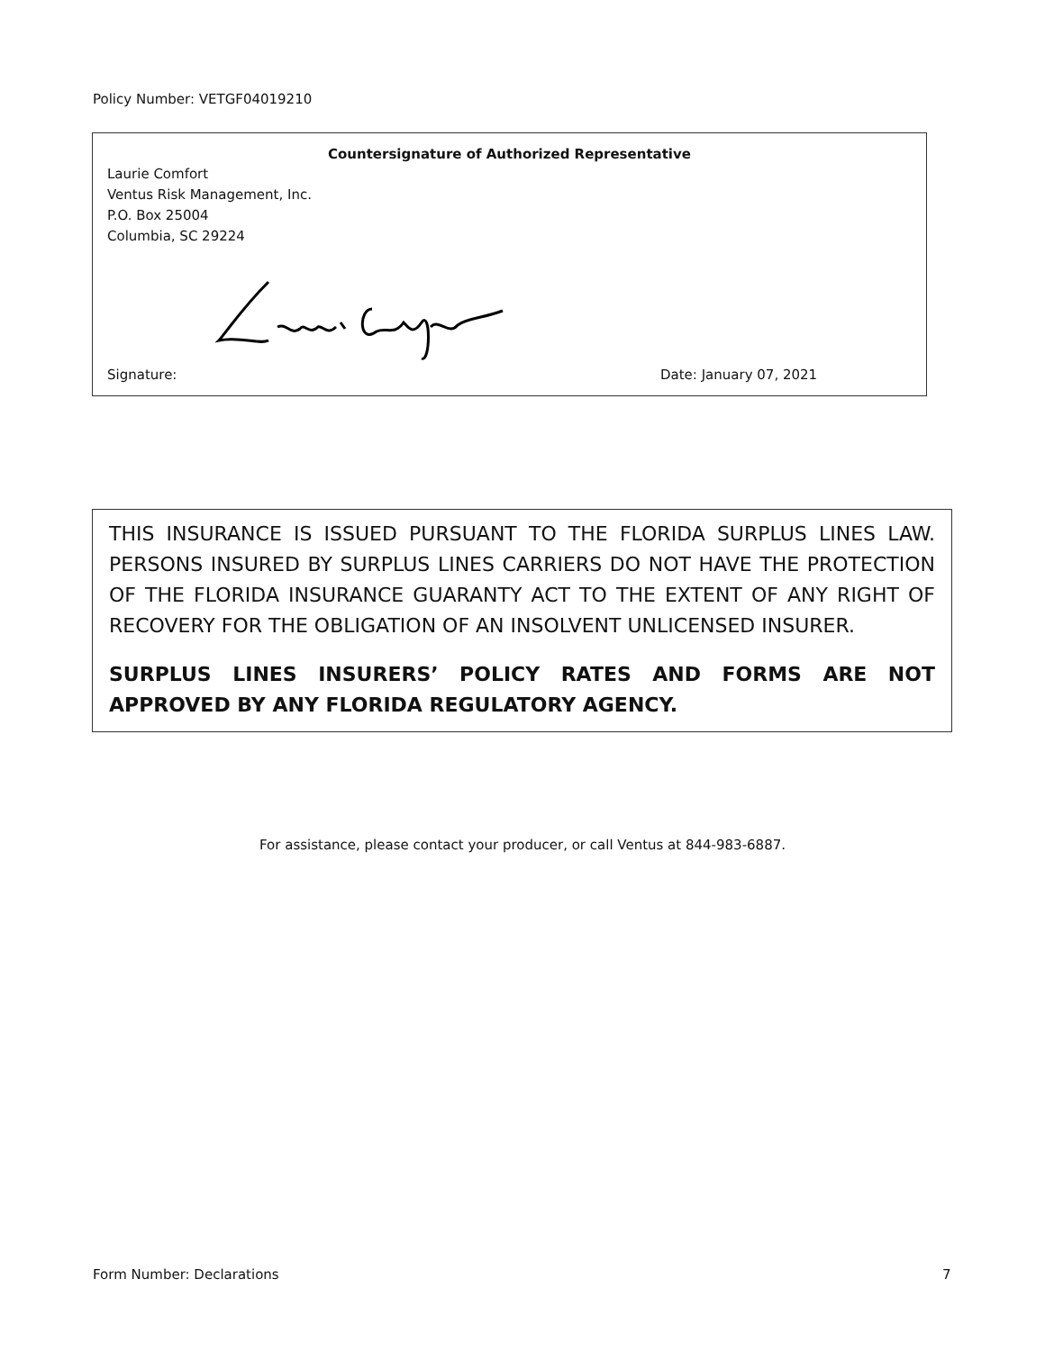Policy Number: VETGF04019210
Countersignature of Authorized Representative
Laurie Comfort
Ventus Risk Management, Inc.
P.O. Box 25004
Columbia, SC 29224
Signature: Date: January 07, 2021
THIS INSURANCE IS ISSUED PURSUANT TO THE FLORIDA SURPLUS LINES LAW. PERSONS INSURED BY SURPLUS LINES CARRIERS DO NOT HAVE THE PROTECTION OF THE FLORIDA INSURANCE GUARANTY ACT TO THE EXTENT OF ANY RIGHT OF RECOVERY FOR THE OBLIGATION OF AN INSOLVENT UNLICENSED INSURER.
SURPLUS LINES INSURERS’ POLICY RATES AND FORMS ARE NOT APPROVED BY ANY FLORIDA REGULATORY AGENCY.
For assistance, please contact your producer, or call Ventus at 844-983-6887.
Form Number: Declarations 7